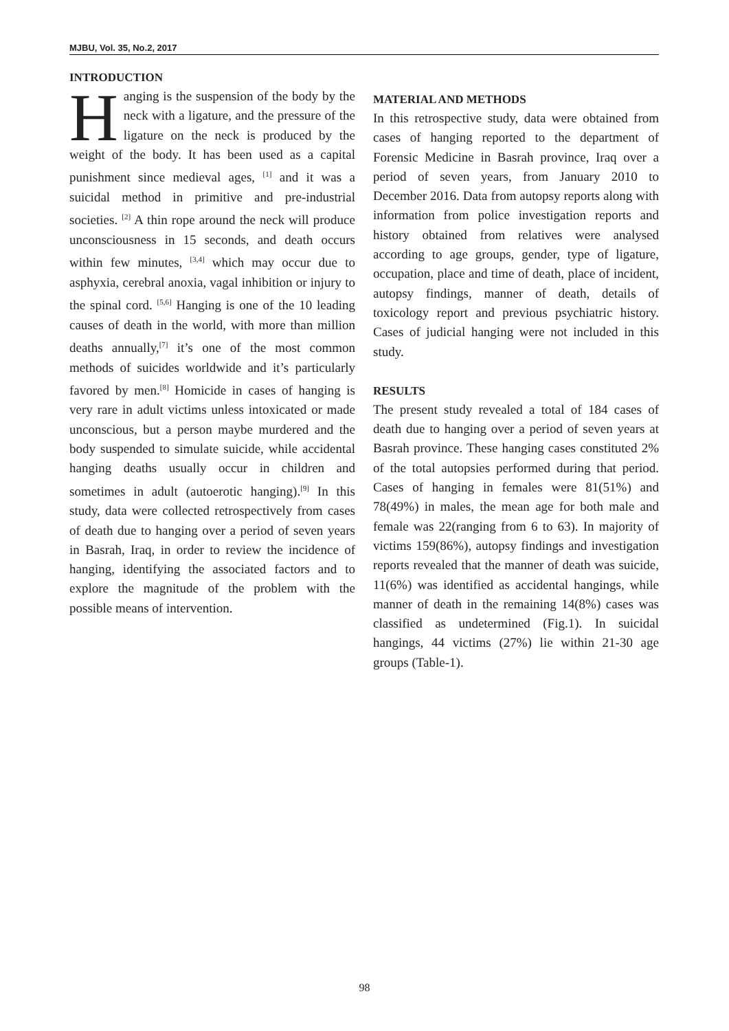MJBU, Vol. 35, No.2, 2017
INTRODUCTION
Hanging is the suspension of the body by the neck with a ligature, and the pressure of the ligature on the neck is produced by the weight of the body. It has been used as a capital punishment since medieval ages, <sup>[1]</sup> and it was a suicidal method in primitive and pre-industrial societies. <sup>[2]</sup> A thin rope around the neck will produce unconsciousness in 15 seconds, and death occurs within few minutes, <sup>[3,4]</sup> which may occur due to asphyxia, cerebral anoxia, vagal inhibition or injury to the spinal cord. <sup>[5,6]</sup> Hanging is one of the 10 leading causes of death in the world, with more than million deaths annually,<sup>[7]</sup> it’s one of the most common methods of suicides worldwide and it’s particularly favored by men.<sup>[8]</sup> Homicide in cases of hanging is very rare in adult victims unless intoxicated or made unconscious, but a person maybe murdered and the body suspended to simulate suicide, while accidental hanging deaths usually occur in children and sometimes in adult (autoerotic hanging).<sup>[9]</sup> In this study, data were collected retrospectively from cases of death due to hanging over a period of seven years in Basrah, Iraq, in order to review the incidence of hanging, identifying the associated factors and to explore the magnitude of the problem with the possible means of intervention.
MATERIAL AND METHODS
In this retrospective study, data were obtained from cases of hanging reported to the department of Forensic Medicine in Basrah province, Iraq over a period of seven years, from January 2010 to December 2016. Data from autopsy reports along with information from police investigation reports and history obtained from relatives were analysed according to age groups, gender, type of ligature, occupation, place and time of death, place of incident, autopsy findings, manner of death, details of toxicology report and previous psychiatric history. Cases of judicial hanging were not included in this study.
RESULTS
The present study revealed a total of 184 cases of death due to hanging over a period of seven years at Basrah province. These hanging cases constituted 2% of the total autopsies performed during that period. Cases of hanging in females were 81(51%) and 78(49%) in males, the mean age for both male and female was 22(ranging from 6 to 63). In majority of victims 159(86%), autopsy findings and investigation reports revealed that the manner of death was suicide, 11(6%) was identified as accidental hangings, while manner of death in the remaining 14(8%) cases was classified as undetermined (Fig.1). In suicidal hangings, 44 victims (27%) lie within 21-30 age groups (Table-1).
98